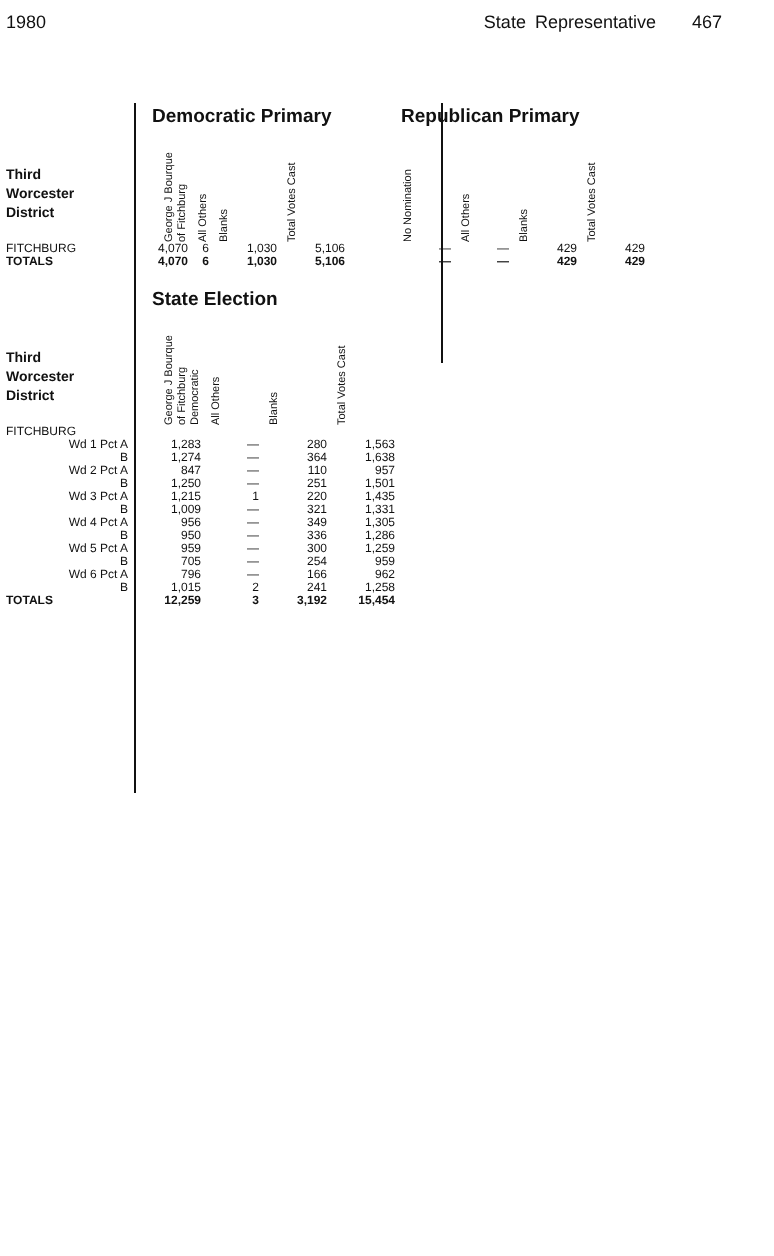1980 State Representative 467
| | Democratic Primary | | | | | Republican Primary | | | |
| --- | --- | --- | --- | --- | --- | --- | --- | --- | --- |
| Third Worcester District | George J Bourque of Fitchburg | All Others | Blanks | Total Votes Cast | | No Nomination | All Others | Blanks | Total Votes Cast |
| FITCHBURG | 4,070 | 6 | 1,030 | 5,106 | | — | — | 429 | 429 |
| TOTALS | 4,070 | 6 | 1,030 | 5,106 | | — | — | 429 | 429 |
| | State Election | | | |
| --- | --- | --- | --- | --- |
| Third Worcester District | George J Bourque of Fitchburg Democratic | All Others | Blanks | Total Votes Cast |
| FITCHBURG | | | | |
| Wd 1 Pct A | 1,283 | — | 280 | 1,563 |
| B | 1,274 | — | 364 | 1,638 |
| Wd 2 Pct A | 847 | — | 110 | 957 |
| B | 1,250 | — | 251 | 1,501 |
| Wd 3 Pct A | 1,215 | 1 | 220 | 1,435 |
| B | 1,009 | — | 321 | 1,331 |
| Wd 4 Pct A | 956 | — | 349 | 1,305 |
| B | 950 | — | 336 | 1,286 |
| Wd 5 Pct A | 959 | — | 300 | 1,259 |
| B | 705 | — | 254 | 959 |
| Wd 6 Pct A | 796 | — | 166 | 962 |
| B | 1,015 | 2 | 241 | 1,258 |
| TOTALS | 12,259 | 3 | 3,192 | 15,454 |